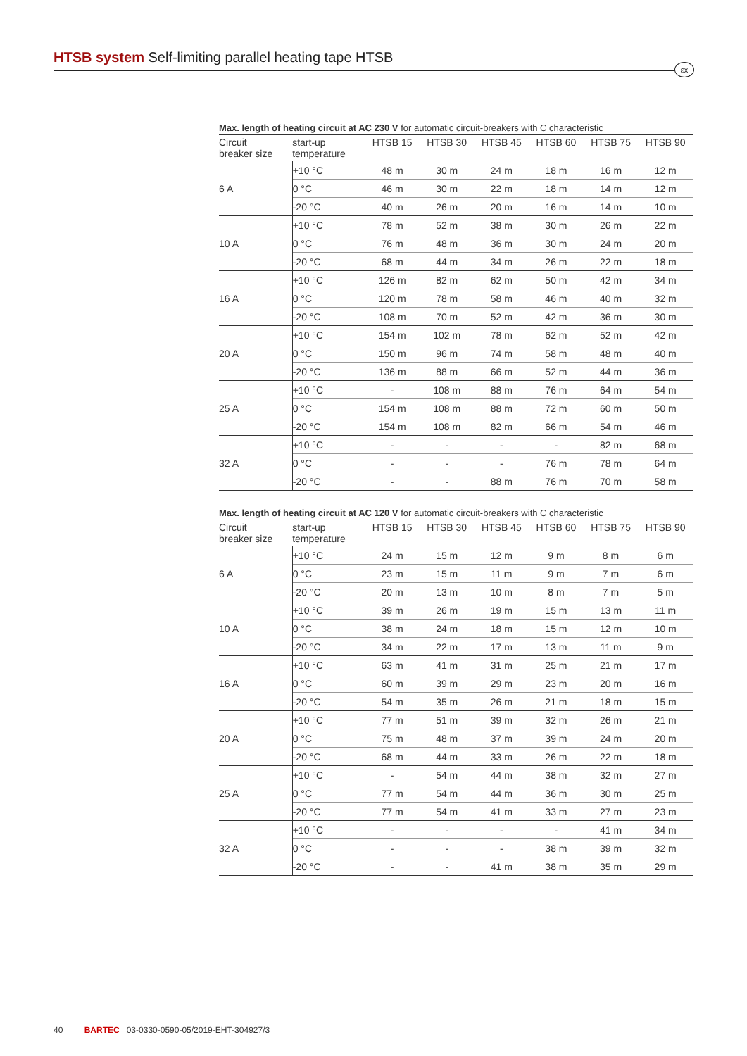HTSB system Self-limiting parallel heating tape HTSB
εx
Max. length of heating circuit at AC 230 V for automatic circuit-breakers with C characteristic
| Circuit breaker size | start-up temperature | HTSB 15 | HTSB 30 | HTSB 45 | HTSB 60 | HTSB 75 | HTSB 90 |
| --- | --- | --- | --- | --- | --- | --- | --- |
| 6 A | +10 °C | 48 m | 30 m | 24 m | 18 m | 16 m | 12 m |
| | 0 °C | 46 m | 30 m | 22 m | 18 m | 14 m | 12 m |
| | -20 °C | 40 m | 26 m | 20 m | 16 m | 14 m | 10 m |
| 10 A | +10 °C | 78 m | 52 m | 38 m | 30 m | 26 m | 22 m |
| | 0 °C | 76 m | 48 m | 36 m | 30 m | 24 m | 20 m |
| | -20 °C | 68 m | 44 m | 34 m | 26 m | 22 m | 18 m |
| 16 A | +10 °C | 126 m | 82 m | 62 m | 50 m | 42 m | 34 m |
| | 0 °C | 120 m | 78 m | 58 m | 46 m | 40 m | 32 m |
| | -20 °C | 108 m | 70 m | 52 m | 42 m | 36 m | 30 m |
| 20 A | +10 °C | 154 m | 102 m | 78 m | 62 m | 52 m | 42 m |
| | 0 °C | 150 m | 96 m | 74 m | 58 m | 48 m | 40 m |
| | -20 °C | 136 m | 88 m | 66 m | 52 m | 44 m | 36 m |
| 25 A | +10 °C | - | 108 m | 88 m | 76 m | 64 m | 54 m |
| | 0 °C | 154 m | 108 m | 88 m | 72 m | 60 m | 50 m |
| | -20 °C | 154 m | 108 m | 82 m | 66 m | 54 m | 46 m |
| 32 A | +10 °C | - | - | - | - | 82 m | 68 m |
| | 0 °C | - | - | - | 76 m | 78 m | 64 m |
| | -20 °C | - | - | 88 m | 76 m | 70 m | 58 m |
Max. length of heating circuit at AC 120 V for automatic circuit-breakers with C characteristic
| Circuit breaker size | start-up temperature | HTSB 15 | HTSB 30 | HTSB 45 | HTSB 60 | HTSB 75 | HTSB 90 |
| --- | --- | --- | --- | --- | --- | --- | --- |
| 6 A | +10 °C | 24 m | 15 m | 12 m | 9 m | 8 m | 6 m |
| | 0 °C | 23 m | 15 m | 11 m | 9 m | 7 m | 6 m |
| | -20 °C | 20 m | 13 m | 10 m | 8 m | 7 m | 5 m |
| 10 A | +10 °C | 39 m | 26 m | 19 m | 15 m | 13 m | 11 m |
| | 0 °C | 38 m | 24 m | 18 m | 15 m | 12 m | 10 m |
| | -20 °C | 34 m | 22 m | 17 m | 13 m | 11 m | 9 m |
| 16 A | +10 °C | 63 m | 41 m | 31 m | 25 m | 21 m | 17 m |
| | 0 °C | 60 m | 39 m | 29 m | 23 m | 20 m | 16 m |
| | -20 °C | 54 m | 35 m | 26 m | 21 m | 18 m | 15 m |
| 20 A | +10 °C | 77 m | 51 m | 39 m | 32 m | 26 m | 21 m |
| | 0 °C | 75 m | 48 m | 37 m | 39 m | 24 m | 20 m |
| | -20 °C | 68 m | 44 m | 33 m | 26 m | 22 m | 18 m |
| 25 A | +10 °C | - | 54 m | 44 m | 38 m | 32 m | 27 m |
| | 0 °C | 77 m | 54 m | 44 m | 36 m | 30 m | 25 m |
| | -20 °C | 77 m | 54 m | 41 m | 33 m | 27 m | 23 m |
| 32 A | +10 °C | - | - | - | - | 41 m | 34 m |
| | 0 °C | - | - | - | 38 m | 39 m | 32 m |
| | -20 °C | - | - | 41 m | 38 m | 35 m | 29 m |
40 BARTEC 03-0330-0590-05/2019-EHT-304927/3